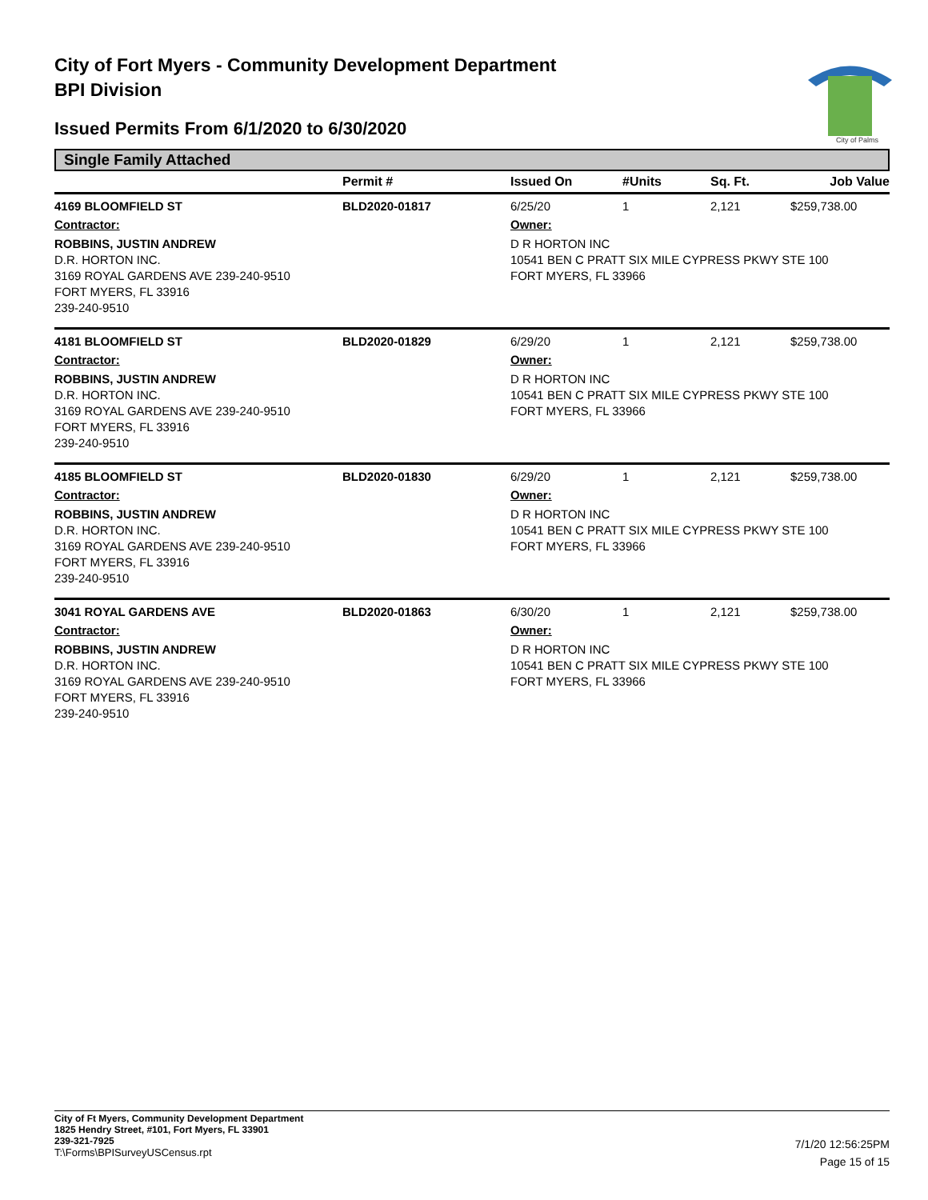City of Fort Myers - Community Development Department
BPI Division
Issued Permits From 6/1/2020 to 6/30/2020
City of Palms
Single Family Attached
| | Permit # | Issued On | #Units | Sq. Ft. | Job Value |
| --- | --- | --- | --- | --- | --- |
| 4169 BLOOMFIELD ST | BLD2020-01817 | 6/25/20 | 1 | 2,121 | $259,738.00 |
| Contractor: | | Owner: | | | |
| ROBBINS, JUSTIN ANDREW D.R. HORTON INC. 3169 ROYAL GARDENS AVE 239-240-9510 FORT MYERS, FL 33916 239-240-9510 | | D R HORTON INC 10541 BEN C PRATT SIX MILE CYPRESS PKWY STE 100 FORT MYERS, FL 33966 | | | |
| 4181 BLOOMFIELD ST | BLD2020-01829 | 6/29/20 | 1 | 2,121 | $259,738.00 |
| Contractor: | | Owner: | | | |
| ROBBINS, JUSTIN ANDREW D.R. HORTON INC. 3169 ROYAL GARDENS AVE 239-240-9510 FORT MYERS, FL 33916 239-240-9510 | | D R HORTON INC 10541 BEN C PRATT SIX MILE CYPRESS PKWY STE 100 FORT MYERS, FL 33966 | | | |
| 4185 BLOOMFIELD ST | BLD2020-01830 | 6/29/20 | 1 | 2,121 | $259,738.00 |
| Contractor: | | Owner: | | | |
| ROBBINS, JUSTIN ANDREW D.R. HORTON INC. 3169 ROYAL GARDENS AVE 239-240-9510 FORT MYERS, FL 33916 239-240-9510 | | D R HORTON INC 10541 BEN C PRATT SIX MILE CYPRESS PKWY STE 100 FORT MYERS, FL 33966 | | | |
| 3041 ROYAL GARDENS AVE | BLD2020-01863 | 6/30/20 | 1 | 2,121 | $259,738.00 |
| Contractor: | | Owner: | | | |
| ROBBINS, JUSTIN ANDREW D.R. HORTON INC. 3169 ROYAL GARDENS AVE 239-240-9510 FORT MYERS, FL 33916 239-240-9510 | | D R HORTON INC 10541 BEN C PRATT SIX MILE CYPRESS PKWY STE 100 FORT MYERS, FL 33966 | | | |
City of Ft Myers, Community Development Department
1825 Hendry Street, #101, Fort Myers, FL 33901
239-321-7925
T:\Forms\BPISurveyUSCensus.rpt
7/1/20 12:56:25PM
Page 15 of 15